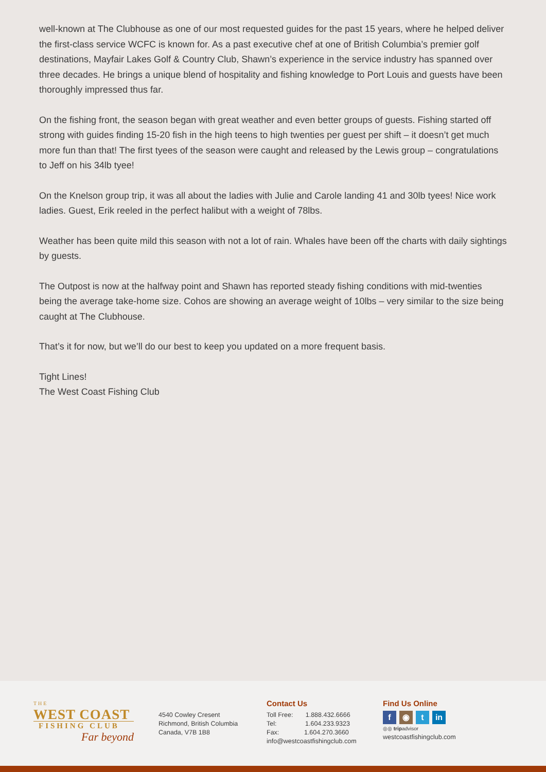well-known at The Clubhouse as one of our most requested guides for the past 15 years, where he helped deliver the first-class service WCFC is known for. As a past executive chef at one of British Columbia’s premier golf destinations, Mayfair Lakes Golf & Country Club, Shawn’s experience in the service industry has spanned over three decades. He brings a unique blend of hospitality and fishing knowledge to Port Louis and guests have been thoroughly impressed thus far.
On the fishing front, the season began with great weather and even better groups of guests. Fishing started off strong with guides finding 15-20 fish in the high teens to high twenties per guest per shift – it doesn’t get much more fun than that! The first tyees of the season were caught and released by the Lewis group – congratulations to Jeff on his 34lb tyee!
On the Knelson group trip, it was all about the ladies with Julie and Carole landing 41 and 30lb tyees! Nice work ladies. Guest, Erik reeled in the perfect halibut with a weight of 78lbs.
Weather has been quite mild this season with not a lot of rain. Whales have been off the charts with daily sightings by guests.
The Outpost is now at the halfway point and Shawn has reported steady fishing conditions with mid-twenties being the average take-home size. Cohos are showing an average weight of 10lbs – very similar to the size being caught at The Clubhouse.
That’s it for now, but we’ll do our best to keep you updated on a more frequent basis.
Tight Lines!
The West Coast Fishing Club
THE
WEST COAST
FISHING CLUB
Far beyond
4540 Cowley Cresent
Richmond, British Columbia
Canada, V7B 1B8
Contact Us
Toll Free: 1.888.432.6666
Tel: 1.604.233.9323
Fax: 1.604.270.3660
info@westcoastfishingclub.com
Find Us Online
f ◉ t in
◎◎ tripadvisor
westcoastfishingclub.com